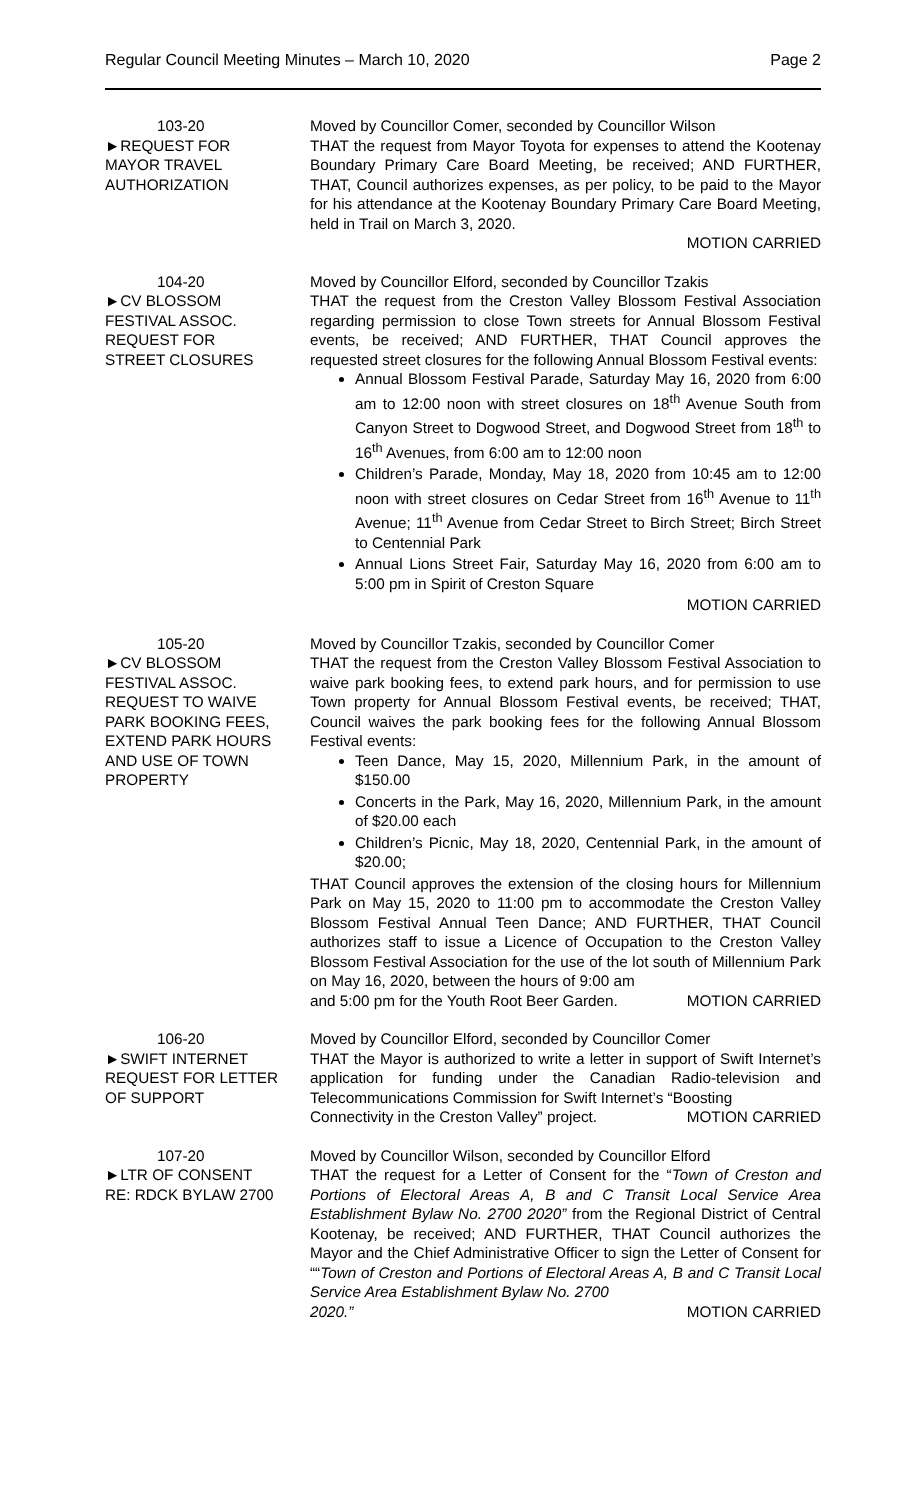Regular Council Meeting Minutes – March 10, 2020 Page 2
103-20
►REQUEST FOR
MAYOR TRAVEL
AUTHORIZATION
Moved by Councillor Comer, seconded by Councillor Wilson
THAT the request from Mayor Toyota for expenses to attend the Kootenay Boundary Primary Care Board Meeting, be received; AND FURTHER, THAT, Council authorizes expenses, as per policy, to be paid to the Mayor for his attendance at the Kootenay Boundary Primary Care Board Meeting, held in Trail on March 3, 2020.
MOTION CARRIED
104-20
►CV BLOSSOM
FESTIVAL ASSOC.
REQUEST FOR
STREET CLOSURES
Moved by Councillor Elford, seconded by Councillor Tzakis
THAT the request from the Creston Valley Blossom Festival Association regarding permission to close Town streets for Annual Blossom Festival events, be received; AND FURTHER, THAT Council approves the requested street closures for the following Annual Blossom Festival events:
Annual Blossom Festival Parade, Saturday May 16, 2020 from 6:00 am to 12:00 noon with street closures on 18<sup>th</sup> Avenue South from Canyon Street to Dogwood Street, and Dogwood Street from 18<sup>th</sup> to 16<sup>th</sup> Avenues, from 6:00 am to 12:00 noon
Children’s Parade, Monday, May 18, 2020 from 10:45 am to 12:00 noon with street closures on Cedar Street from 16<sup>th</sup> Avenue to 11<sup>th</sup> Avenue; 11<sup>th</sup> Avenue from Cedar Street to Birch Street; Birch Street to Centennial Park
Annual Lions Street Fair, Saturday May 16, 2020 from 6:00 am to 5:00 pm in Spirit of Creston Square
MOTION CARRIED
105-20
►CV BLOSSOM
FESTIVAL ASSOC.
REQUEST TO WAIVE
PARK BOOKING FEES,
EXTEND PARK HOURS
AND USE OF TOWN
PROPERTY
Moved by Councillor Tzakis, seconded by Councillor Comer
THAT the request from the Creston Valley Blossom Festival Association to waive park booking fees, to extend park hours, and for permission to use Town property for Annual Blossom Festival events, be received; THAT, Council waives the park booking fees for the following Annual Blossom Festival events:
Teen Dance, May 15, 2020, Millennium Park, in the amount of $150.00
Concerts in the Park, May 16, 2020, Millennium Park, in the amount of $20.00 each
Children’s Picnic, May 18, 2020, Centennial Park, in the amount of $20.00;
THAT Council approves the extension of the closing hours for Millennium Park on May 15, 2020 to 11:00 pm to accommodate the Creston Valley Blossom Festival Annual Teen Dance; AND FURTHER, THAT Council authorizes staff to issue a Licence of Occupation to the Creston Valley Blossom Festival Association for the use of the lot south of Millennium Park on May 16, 2020, between the hours of 9:00 am
and 5:00 pm for the Youth Root Beer Garden. MOTION CARRIED
106-20
►SWIFT INTERNET
REQUEST FOR LETTER
OF SUPPORT
Moved by Councillor Elford, seconded by Councillor Comer
THAT the Mayor is authorized to write a letter in support of Swift Internet’s application for funding under the Canadian Radio-television and Telecommunications Commission for Swift Internet’s “Boosting
Connectivity in the Creston Valley” project. MOTION CARRIED
107-20
►LTR OF CONSENT
RE: RDCK BYLAW 2700
Moved by Councillor Wilson, seconded by Councillor Elford
THAT the request for a Letter of Consent for the “Town of Creston and Portions of Electoral Areas A, B and C Transit Local Service Area Establishment Bylaw No. 2700 2020” from the Regional District of Central Kootenay, be received; AND FURTHER, THAT Council authorizes the Mayor and the Chief Administrative Officer to sign the Letter of Consent for ““Town of Creston and Portions of Electoral Areas A, B and C Transit Local Service Area Establishment Bylaw No. 2700
2020.” MOTION CARRIED